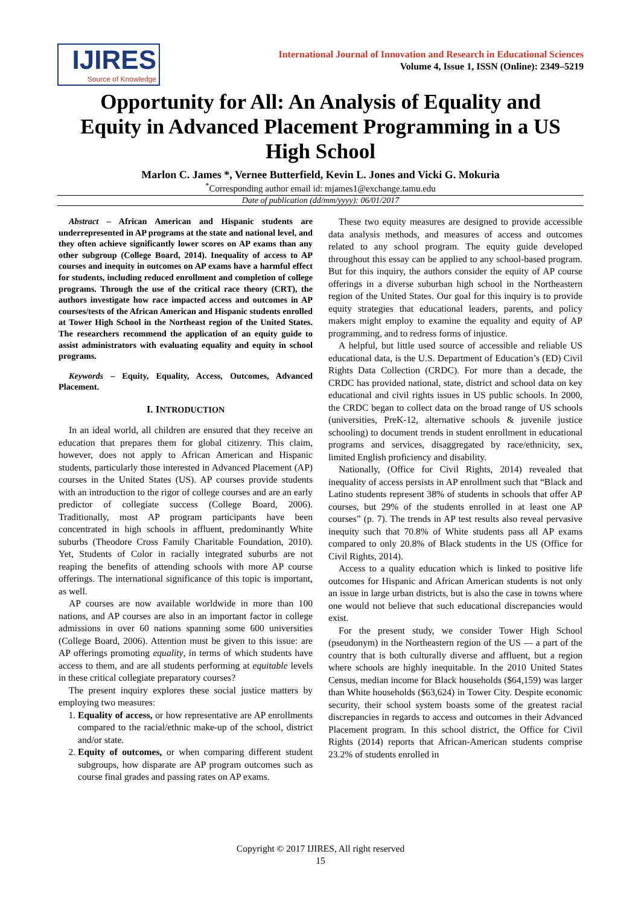IJIRES
Source of Knowledge
International Journal of Innovation and Research in Educational Sciences
Volume 4, Issue 1, ISSN (Online): 2349–5219
Opportunity for All: An Analysis of Equality and Equity in Advanced Placement Programming in a US High School
Marlon C. James *, Vernee Butterfield, Kevin L. Jones and Vicki G. Mokuria
<sup>*</sup> Corresponding author email id: mjames1@exchange.tamu.edu
Date of publication (dd/mm/yyyy): 06/01/2017
Abstract – African American and Hispanic students are underrepresented in AP programs at the state and national level, and they often achieve significantly lower scores on AP exams than any other subgroup (College Board, 2014). Inequality of access to AP courses and inequity in outcomes on AP exams have a harmful effect for students, including reduced enrollment and completion of college programs. Through the use of the critical race theory (CRT), the authors investigate how race impacted access and outcomes in AP courses/tests of the African American and Hispanic students enrolled at Tower High School in the Northeast region of the United States. The researchers recommend the application of an equity guide to assist administrators with evaluating equality and equity in school programs.
Keywords – Equity, Equality, Access, Outcomes, Advanced Placement.
I. INTRODUCTION
In an ideal world, all children are ensured that they receive an education that prepares them for global citizenry. This claim, however, does not apply to African American and Hispanic students, particularly those interested in Advanced Placement (AP) courses in the United States (US). AP courses provide students with an introduction to the rigor of college courses and are an early predictor of collegiate success (College Board, 2006). Traditionally, most AP program participants have been concentrated in high schools in affluent, predominantly White suburbs (Theodore Cross Family Charitable Foundation, 2010). Yet, Students of Color in racially integrated suburbs are not reaping the benefits of attending schools with more AP course offerings. The international significance of this topic is important, as well.
AP courses are now available worldwide in more than 100 nations, and AP courses are also in an important factor in college admissions in over 60 nations spanning some 600 universities (College Board, 2006). Attention must be given to this issue: are AP offerings promoting equality, in terms of which students have access to them, and are all students performing at equitable levels in these critical collegiate preparatory courses?
The present inquiry explores these social justice matters by employing two measures:
1. Equality of access, or how representative are AP enrollments compared to the racial/ethnic make-up of the school, district and/or state.
2. Equity of outcomes, or when comparing different student subgroups, how disparate are AP program outcomes such as course final grades and passing rates on AP exams.
These two equity measures are designed to provide accessible data analysis methods, and measures of access and outcomes related to any school program. The equity guide developed throughout this essay can be applied to any school-based program. But for this inquiry, the authors consider the equity of AP course offerings in a diverse suburban high school in the Northeastern region of the United States. Our goal for this inquiry is to provide equity strategies that educational leaders, parents, and policy makers might employ to examine the equality and equity of AP programming, and to redress forms of injustice.
A helpful, but little used source of accessible and reliable US educational data, is the U.S. Department of Education’s (ED) Civil Rights Data Collection (CRDC). For more than a decade, the CRDC has provided national, state, district and school data on key educational and civil rights issues in US public schools. In 2000, the CRDC began to collect data on the broad range of US schools (universities, PreK-12, alternative schools & juvenile justice schooling) to document trends in student enrollment in educational programs and services, disaggregated by race/ethnicity, sex, limited English proficiency and disability.
Nationally, (Office for Civil Rights, 2014) revealed that inequality of access persists in AP enrollment such that “Black and Latino students represent 38% of students in schools that offer AP courses, but 29% of the students enrolled in at least one AP courses” (p. 7). The trends in AP test results also reveal pervasive inequity such that 70.8% of White students pass all AP exams compared to only 20.8% of Black students in the US (Office for Civil Rights, 2014).
Access to a quality education which is linked to positive life outcomes for Hispanic and African American students is not only an issue in large urban districts, but is also the case in towns where one would not believe that such educational discrepancies would exist.
For the present study, we consider Tower High School (pseudonym) in the Northeastern region of the US — a part of the country that is both culturally diverse and affluent, but a region where schools are highly inequitable. In the 2010 United States Census, median income for Black households ($64,159) was larger than White households ($63,624) in Tower City. Despite economic security, their school system boasts some of the greatest racial discrepancies in regards to access and outcomes in their Advanced Placement program. In this school district, the Office for Civil Rights (2014) reports that African-American students comprise 23.2% of students enrolled in
Copyright © 2017 IJIRES, All right reserved
15